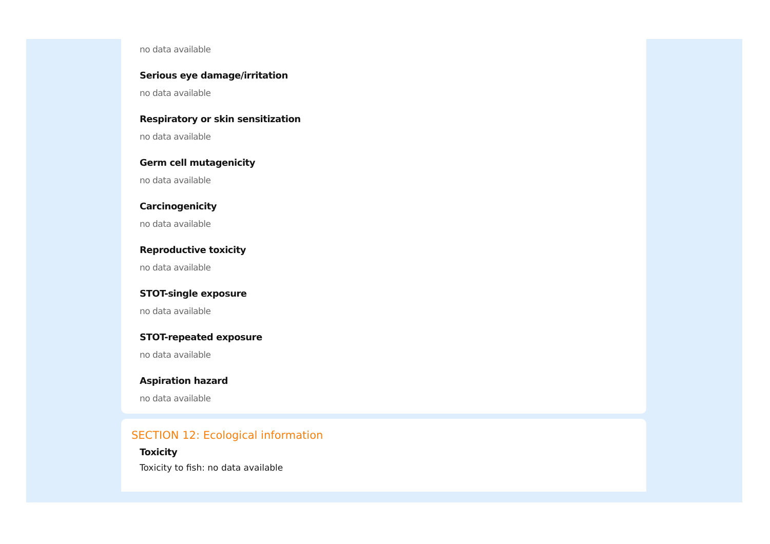no data available
Serious eye damage/irritation
no data available
Respiratory or skin sensitization
no data available
Germ cell mutagenicity
no data available
Carcinogenicity
no data available
Reproductive toxicity
no data available
STOT-single exposure
no data available
STOT-repeated exposure
no data available
Aspiration hazard
no data available
SECTION 12: Ecological information
Toxicity
Toxicity to fish: no data available